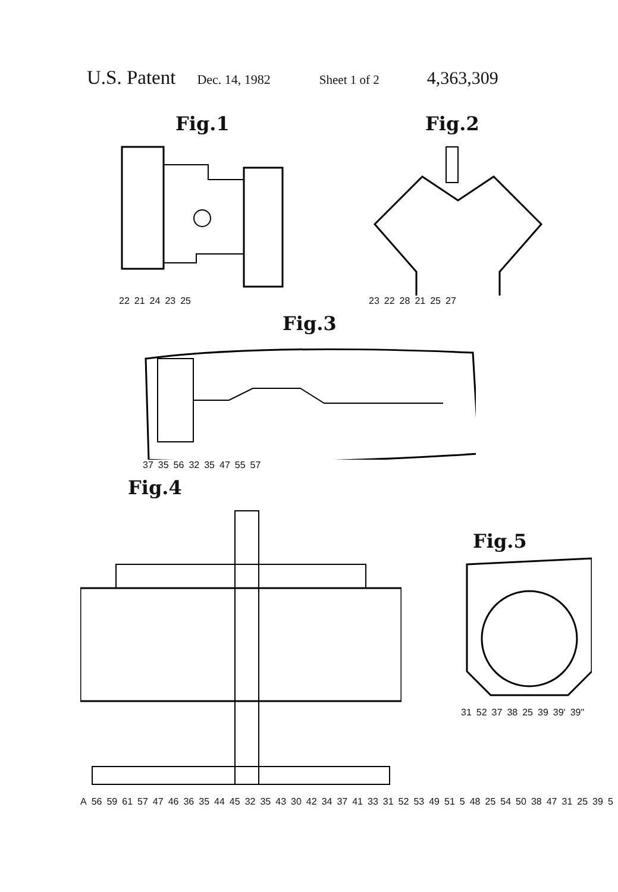U.S. Patent Dec. 14, 1982 Sheet 1 of 2 4,363,309
Fig.1
22 21 24 23 25
Fig.2
23 22 28 21 25 27
Fig.3
37 35 56 32 35 47 55 57
Fig.4
A 56 59 61 57 47 46 36 35 44 45 32 35 43 30 42 34 37 41 33 31 52 53 49 51 5 48 25 54 50 38 47 31 25 39 5
Fig.5
31 52 37 38 25 39 39' 39"